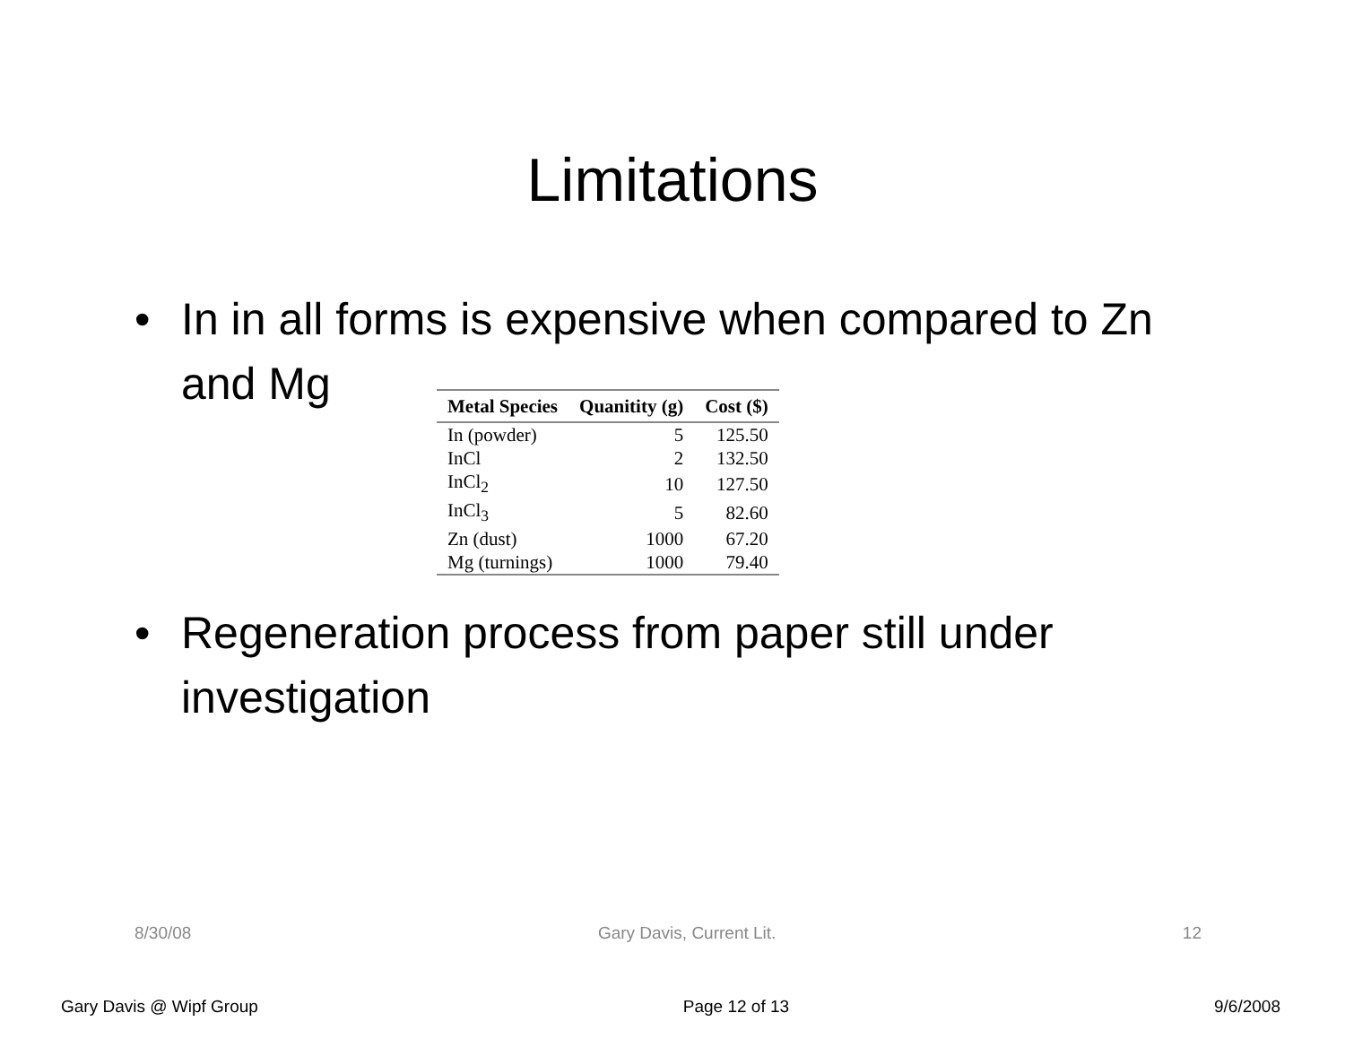Limitations
• In in all forms is expensive when compared to Zn and Mg
| Metal Species | Quanitity (g) | Cost ($) |
| --- | --- | --- |
| In (powder) | 5 | 125.50 |
| InCl | 2 | 132.50 |
| InCl<sub>2</sub> | 10 | 127.50 |
| InCl<sub>3</sub> | 5 | 82.60 |
| Zn (dust) | 1000 | 67.20 |
| Mg (turnings) | 1000 | 79.40 |
• Regeneration process from paper still under investigation
8/30/08 Gary Davis, Current Lit. 12
Gary Davis @ Wipf Group Page 12 of 13 9/6/2008